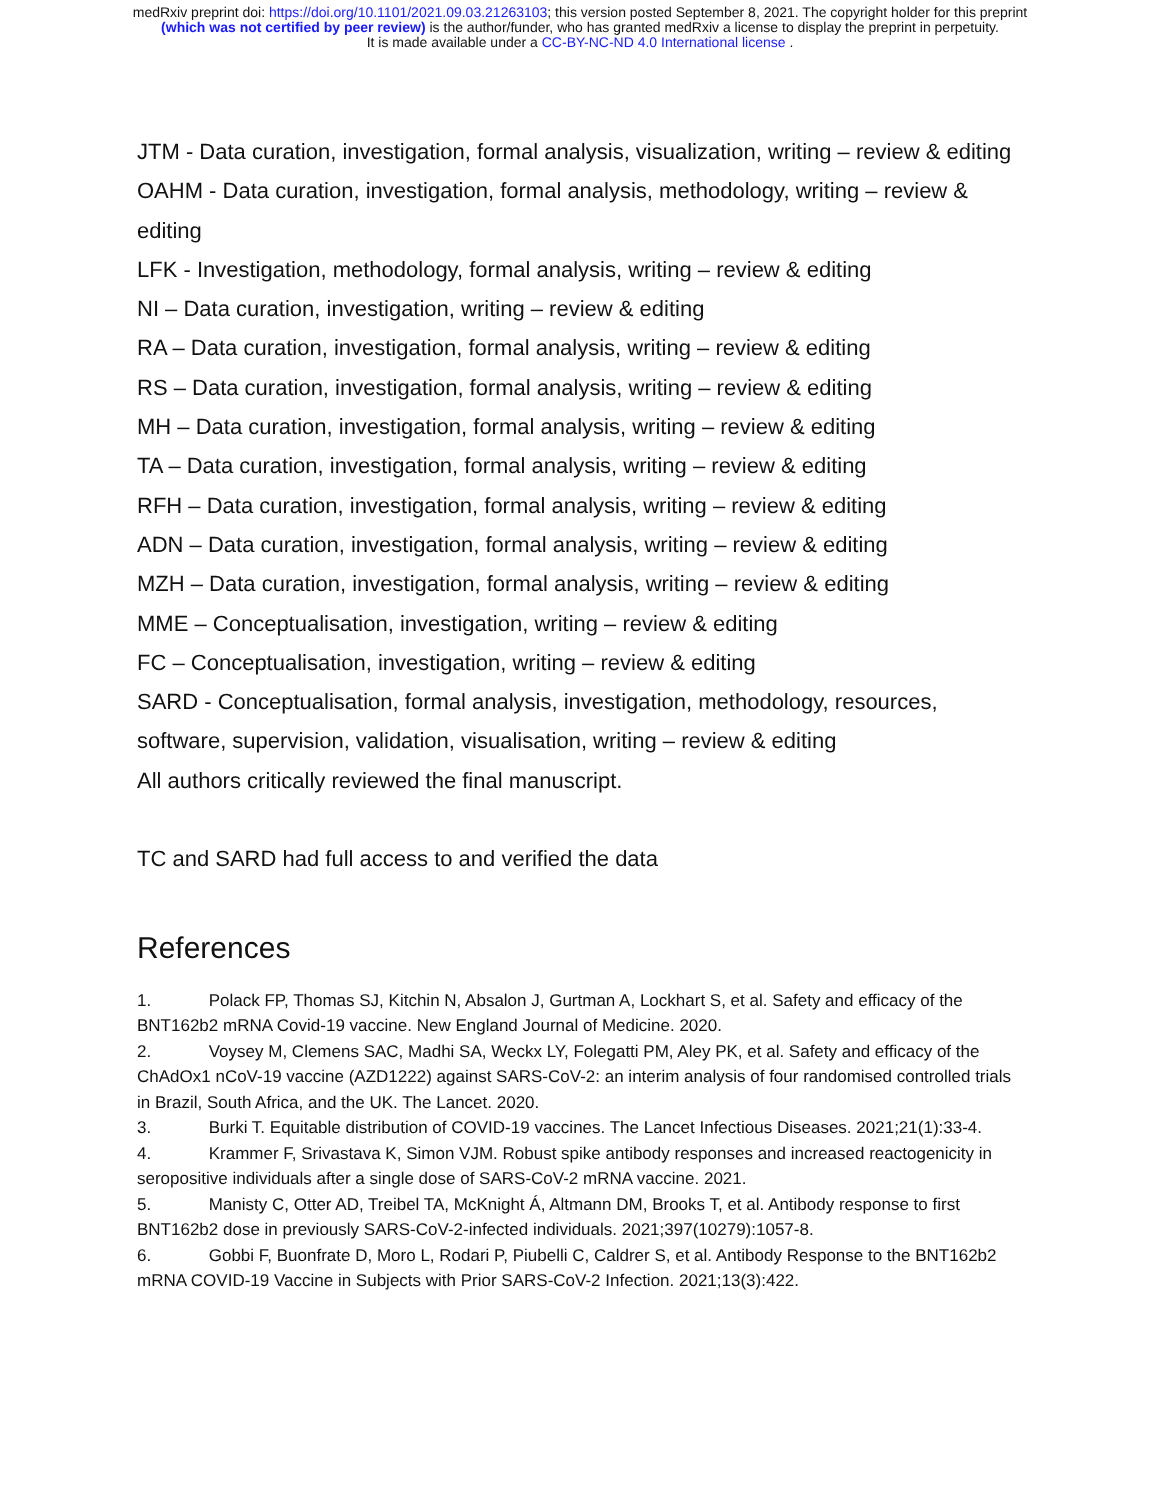medRxiv preprint doi: https://doi.org/10.1101/2021.09.03.21263103; this version posted September 8, 2021. The copyright holder for this preprint
(which was not certified by peer review) is the author/funder, who has granted medRxiv a license to display the preprint in perpetuity.
It is made available under a CC-BY-NC-ND 4.0 International license .
JTM - Data curation, investigation, formal analysis, visualization, writing – review & editing
OAHM - Data curation, investigation, formal analysis, methodology, writing – review & editing
LFK - Investigation, methodology, formal analysis, writing – review & editing
NI – Data curation, investigation, writing – review & editing
RA – Data curation, investigation, formal analysis, writing – review & editing
RS – Data curation, investigation, formal analysis, writing – review & editing
MH – Data curation, investigation, formal analysis, writing – review & editing
TA – Data curation, investigation, formal analysis, writing – review & editing
RFH – Data curation, investigation, formal analysis, writing – review & editing
ADN – Data curation, investigation, formal analysis, writing – review & editing
MZH – Data curation, investigation, formal analysis, writing – review & editing
MME – Conceptualisation, investigation, writing – review & editing
FC – Conceptualisation, investigation, writing – review & editing
SARD - Conceptualisation, formal analysis, investigation, methodology, resources, software, supervision, validation, visualisation, writing – review & editing
All authors critically reviewed the final manuscript.
TC and SARD had full access to and verified the data
References
1. Polack FP, Thomas SJ, Kitchin N, Absalon J, Gurtman A, Lockhart S, et al. Safety and efficacy of the BNT162b2 mRNA Covid-19 vaccine. New England Journal of Medicine. 2020.
2. Voysey M, Clemens SAC, Madhi SA, Weckx LY, Folegatti PM, Aley PK, et al. Safety and efficacy of the ChAdOx1 nCoV-19 vaccine (AZD1222) against SARS-CoV-2: an interim analysis of four randomised controlled trials in Brazil, South Africa, and the UK. The Lancet. 2020.
3. Burki T. Equitable distribution of COVID-19 vaccines. The Lancet Infectious Diseases. 2021;21(1):33-4.
4. Krammer F, Srivastava K, Simon VJM. Robust spike antibody responses and increased reactogenicity in seropositive individuals after a single dose of SARS-CoV-2 mRNA vaccine. 2021.
5. Manisty C, Otter AD, Treibel TA, McKnight Á, Altmann DM, Brooks T, et al. Antibody response to first BNT162b2 dose in previously SARS-CoV-2-infected individuals. 2021;397(10279):1057-8.
6. Gobbi F, Buonfrate D, Moro L, Rodari P, Piubelli C, Caldrer S, et al. Antibody Response to the BNT162b2 mRNA COVID-19 Vaccine in Subjects with Prior SARS-CoV-2 Infection. 2021;13(3):422.